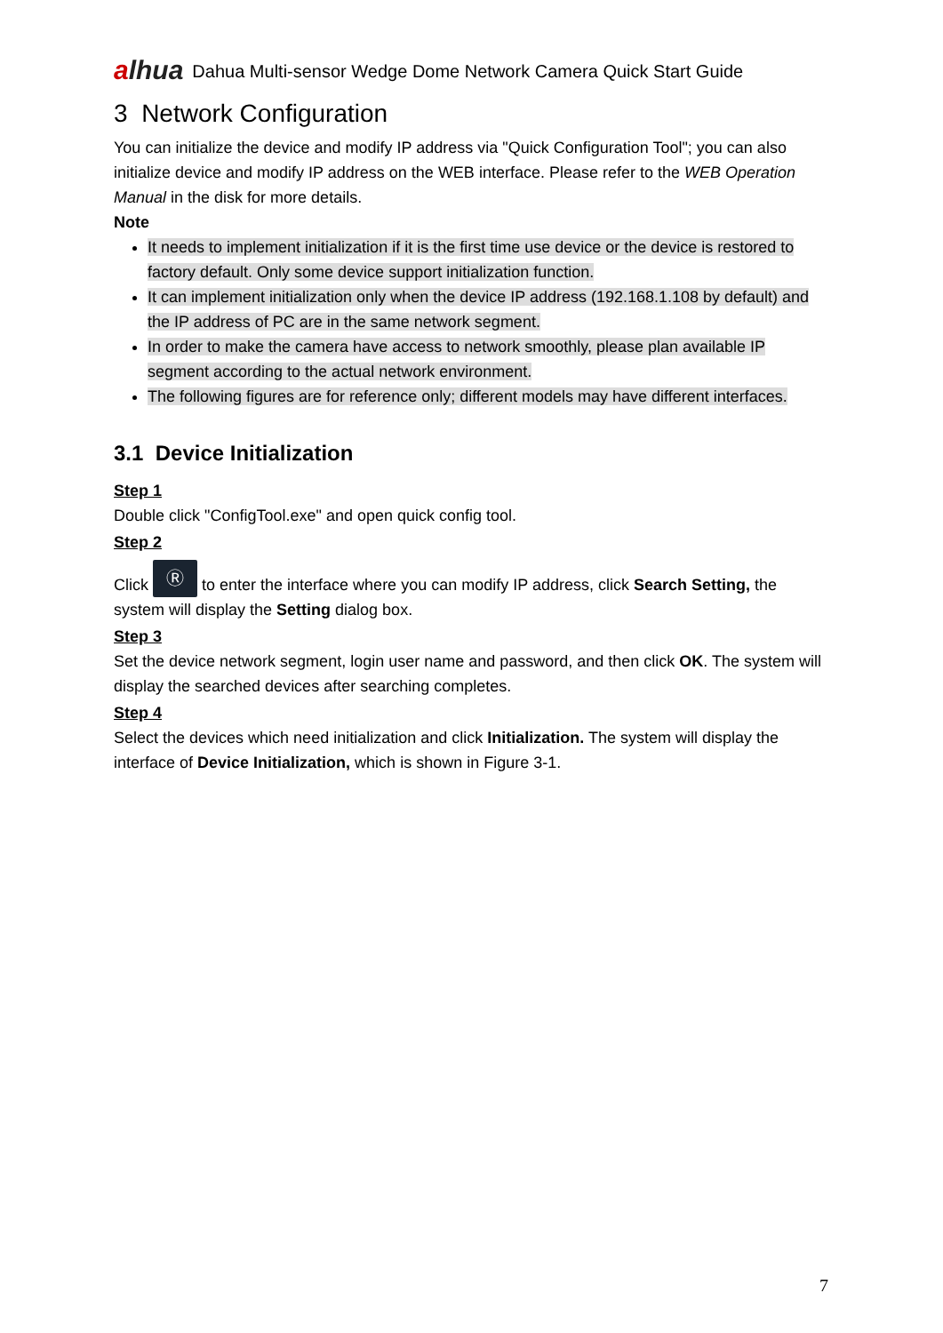alhua
Dahua Multi-sensor Wedge Dome Network Camera Quick Start Guide
3 Network Configuration
You can initialize the device and modify IP address via "Quick Configuration Tool"; you can also initialize device and modify IP address on the WEB interface. Please refer to the WEB Operation Manual in the disk for more details.
Note
It needs to implement initialization if it is the first time use device or the device is restored to factory default. Only some device support initialization function.
It can implement initialization only when the device IP address (192.168.1.108 by default) and the IP address of PC are in the same network segment.
In order to make the camera have access to network smoothly, please plan available IP segment according to the actual network environment.
The following figures are for reference only; different models may have different interfaces.
3.1 Device Initialization
Step 1
Double click "ConfigTool.exe" and open quick config tool.
Step 2
Click Ⓡ to enter the interface where you can modify IP address, click Search Setting, the system will display the Setting dialog box.
Step 3
Set the device network segment, login user name and password, and then click OK. The system will display the searched devices after searching completes.
Step 4
Select the devices which need initialization and click Initialization. The system will display the interface of Device Initialization, which is shown in Figure 3-1.
7